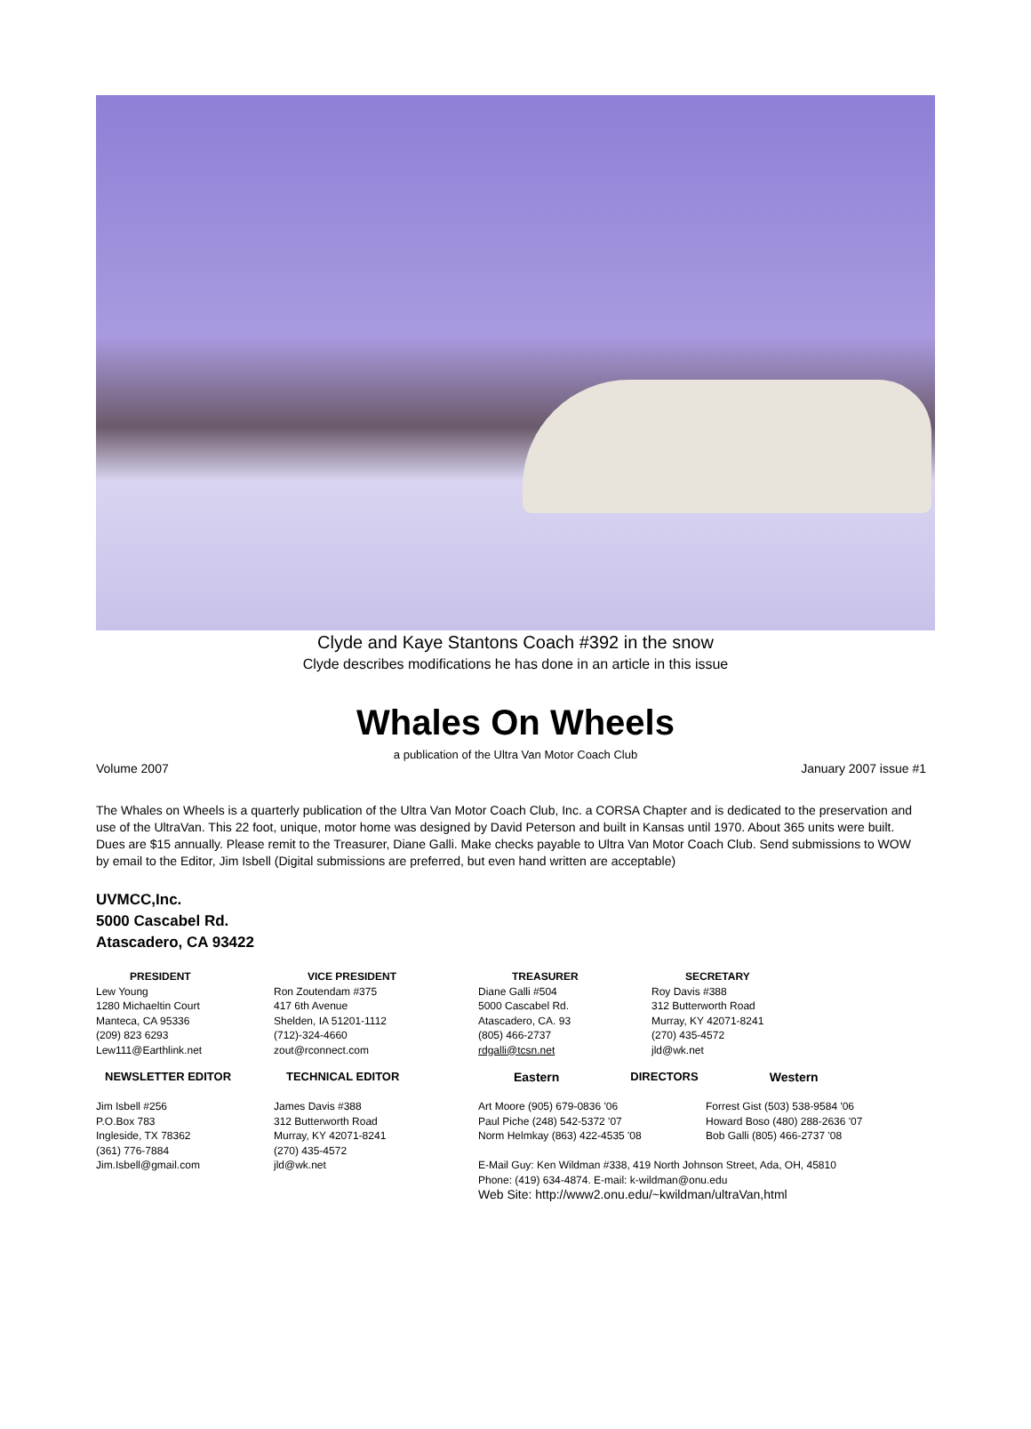Clyde and Kaye Stantons Coach #392 in the snow
Clyde describes modifications he has done in an article in this issue
Whales On Wheels
a publication of the Ultra Van Motor Coach Club
Volume 2007 January 2007 issue #1
The Whales on Wheels is a quarterly publication of the Ultra Van Motor Coach Club, Inc. a CORSA Chapter and is dedicated to the preservation and use of the UltraVan. This 22 foot, unique, motor home was designed by David Peterson and built in Kansas until 1970. About 365 units were built. Dues are $15 annually. Please remit to the Treasurer, Diane Galli. Make checks payable to Ultra Van Motor Coach Club. Send submissions to WOW by email to the Editor, Jim Isbell (Digital submissions are preferred, but even hand written are acceptable)
UVMCC,Inc.
5000 Cascabel Rd.
Atascadero, CA 93422
PRESIDENT
Lew Young
1280 Michaeltin Court
Manteca, CA 95336
(209) 823 6293
Lew111@Earthlink.net
VICE PRESIDENT
Ron Zoutendam #375
417 6th Avenue
Shelden, IA 51201-1112
(712)-324-4660
zout@rconnect.com
TREASURER
Diane Galli #504
5000 Cascabel Rd.
Atascadero, CA. 93
(805) 466-2737
rdgalli@tcsn.net
SECRETARY
Roy Davis #388
312 Butterworth Road
Murray, KY 42071-8241
(270) 435-4572
jld@wk.net
NEWSLETTER EDITOR
Jim Isbell #256
P.O.Box 783
Ingleside, TX 78362
(361) 776-7884
Jim.Isbell@gmail.com
TECHNICAL EDITOR
James Davis #388
312 Butterworth Road
Murray, KY 42071-8241
(270) 435-4572
jld@wk.net
Eastern DIRECTORS Western
Art Moore (905) 679-0836 '06
Paul Piche (248) 542-5372 '07
Norm Helmkay (863) 422-4535 '08
Forrest Gist (503) 538-9584 '06
Howard Boso (480) 288-2636 '07
Bob Galli (805) 466-2737 '08
E-Mail Guy: Ken Wildman #338, 419 North Johnson Street, Ada, OH, 45810
Phone: (419) 634-4874. E-mail: k-wildman@onu.edu
Web Site: http://www2.onu.edu/~kwildman/ultraVan,html